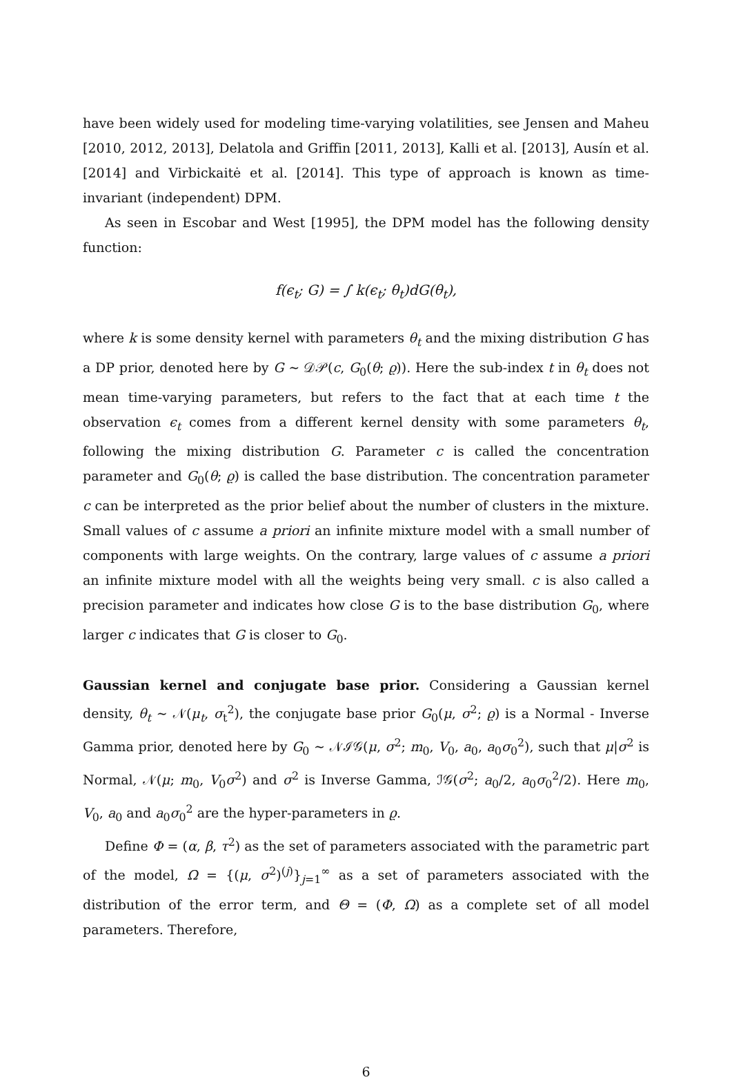have been widely used for modeling time-varying volatilities, see Jensen and Maheu [2010, 2012, 2013], Delatola and Griffin [2011, 2013], Kalli et al. [2013], Ausín et al. [2014] and Virbickaitė et al. [2014]. This type of approach is known as time-invariant (independent) DPM.
As seen in Escobar and West [1995], the DPM model has the following density function:
f(ϵ<sub>t</sub>; G) = ∫ k(ϵ<sub>t</sub>; θ<sub>t</sub>)dG(θ<sub>t</sub>),
where k is some density kernel with parameters θ<sub>t</sub> and the mixing distribution G has a DP prior, denoted here by G ∼ 𝒟𝒫(c, G<sub>0</sub>(θ; ϱ)). Here the sub-index t in θ<sub>t</sub> does not mean time-varying parameters, but refers to the fact that at each time t the observation ϵ<sub>t</sub> comes from a different kernel density with some parameters θ<sub>t</sub>, following the mixing distribution G. Parameter c is called the concentration parameter and G<sub>0</sub>(θ; ϱ) is called the base distribution. The concentration parameter c can be interpreted as the prior belief about the number of clusters in the mixture. Small values of c assume a priori an infinite mixture model with a small number of components with large weights. On the contrary, large values of c assume a priori an infinite mixture model with all the weights being very small. c is also called a precision parameter and indicates how close G is to the base distribution G<sub>0</sub>, where larger c indicates that G is closer to G<sub>0</sub>.
Gaussian kernel and conjugate base prior. Considering a Gaussian kernel density, θ<sub>t</sub> ∼ 𝒩(μ<sub>t</sub>, σ<sub>t</sub><sup>2</sup>), the conjugate base prior G<sub>0</sub>(μ, σ<sup>2</sup>; ϱ) is a Normal - Inverse Gamma prior, denoted here by G<sub>0</sub> ∼ 𝒩ℐ𝒢(μ, σ<sup>2</sup>; m<sub>0</sub>, V<sub>0</sub>, a<sub>0</sub>, a<sub>0</sub>σ<sub>0</sub><sup>2</sup>), such that μ|σ<sup>2</sup> is Normal, 𝒩(μ; m<sub>0</sub>, V<sub>0</sub>σ<sup>2</sup>) and σ<sup>2</sup> is Inverse Gamma, ℐ𝒢(σ<sup>2</sup>; a<sub>0</sub>/2, a<sub>0</sub>σ<sub>0</sub><sup>2</sup>/2). Here m<sub>0</sub>, V<sub>0</sub>, a<sub>0</sub> and a<sub>0</sub>σ<sub>0</sub><sup>2</sup> are the hyper-parameters in ϱ.
Define Φ = (α, β, τ<sup>2</sup>) as the set of parameters associated with the parametric part of the model, Ω = {(μ, σ<sup>2</sup>)<sup>(j)</sup>}<sub>j=1</sub><sup>∞</sup> as a set of parameters associated with the distribution of the error term, and Θ = (Φ, Ω) as a complete set of all model parameters. Therefore,
6